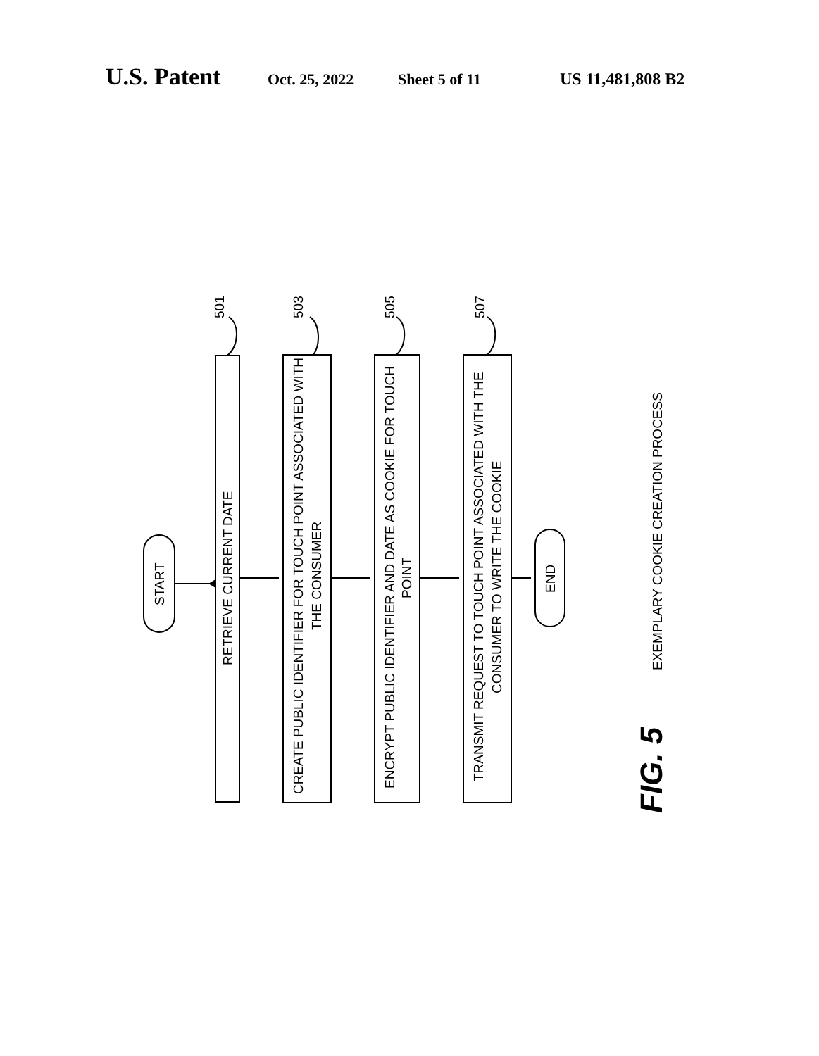U.S. Patent Oct. 25, 2022 Sheet 5 of 11 US 11,481,808 B2
START
RETRIEVE CURRENT DATE
CREATE PUBLIC IDENTIFIER FOR TOUCH POINT ASSOCIATED WITH
THE CONSUMER
ENCRYPT PUBLIC IDENTIFIER AND DATE AS COOKIE FOR TOUCH
POINT
TRANSMIT REQUEST TO TOUCH POINT ASSOCIATED WITH THE
CONSUMER TO WRITE THE COOKIE
END
501
503
505
507
EXEMPLARY COOKIE CREATION PROCESS
FIG. 5